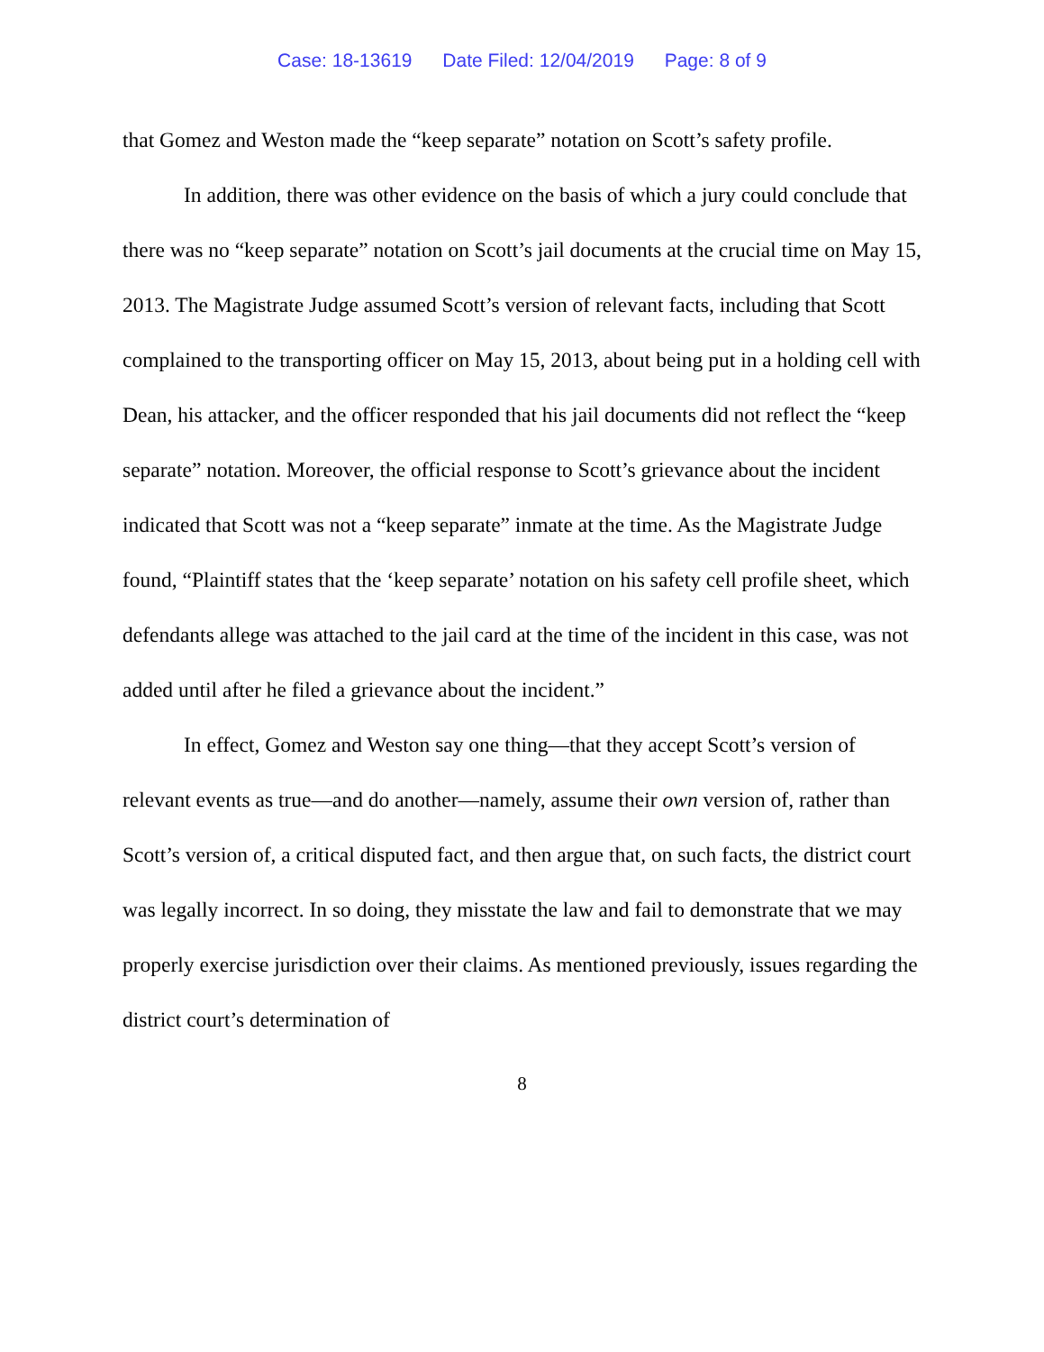Case: 18-13619 Date Filed: 12/04/2019 Page: 8 of 9
that Gomez and Weston made the “keep separate” notation on Scott’s safety profile.
In addition, there was other evidence on the basis of which a jury could conclude that there was no “keep separate” notation on Scott’s jail documents at the crucial time on May 15, 2013. The Magistrate Judge assumed Scott’s version of relevant facts, including that Scott complained to the transporting officer on May 15, 2013, about being put in a holding cell with Dean, his attacker, and the officer responded that his jail documents did not reflect the “keep separate” notation. Moreover, the official response to Scott’s grievance about the incident indicated that Scott was not a “keep separate” inmate at the time. As the Magistrate Judge found, “Plaintiff states that the ‘keep separate’ notation on his safety cell profile sheet, which defendants allege was attached to the jail card at the time of the incident in this case, was not added until after he filed a grievance about the incident.”
In effect, Gomez and Weston say one thing—that they accept Scott’s version of relevant events as true—and do another—namely, assume their own version of, rather than Scott’s version of, a critical disputed fact, and then argue that, on such facts, the district court was legally incorrect. In so doing, they misstate the law and fail to demonstrate that we may properly exercise jurisdiction over their claims. As mentioned previously, issues regarding the district court’s determination of
8